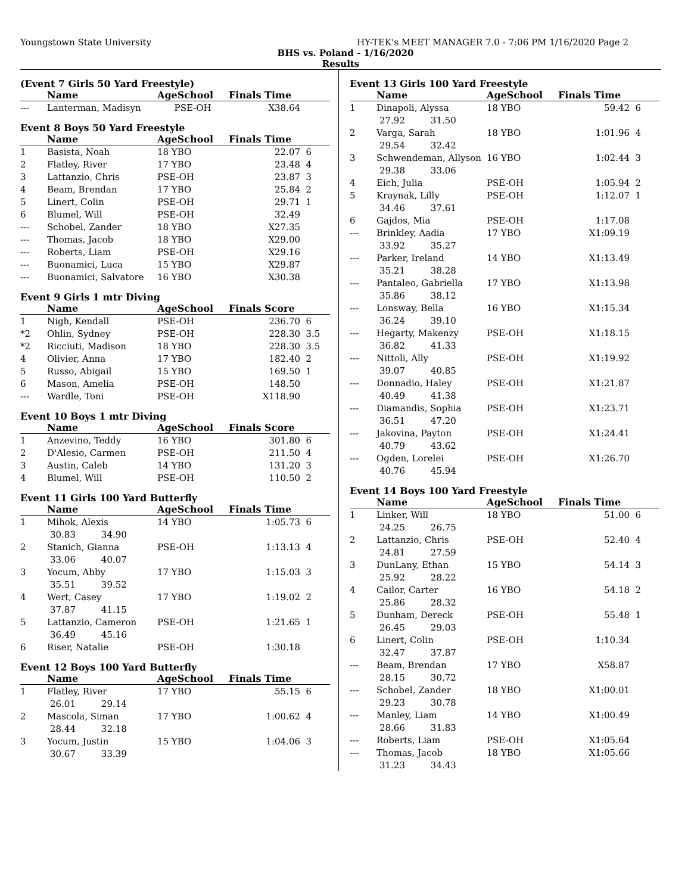Youngstown State University HY-TEK's MEET MANAGER 7.0 - 7:06 PM 1/16/2020 Page 2
BHS vs. Poland - 1/16/2020
Results
(Event 7 Girls 50 Yard Freestyle)
| | Name | AgeSchool | Finals Time | |
| --- | --- | --- | --- | --- |
| --- | Lanterman, Madisyn | PSE-OH | X38.64 | |
Event 8 Boys 50 Yard Freestyle
| | Name | AgeSchool | Finals Time | |
| --- | --- | --- | --- | --- |
| 1 | Basista, Noah | 18 YBO | 22.07 | 6 |
| 2 | Flatley, River | 17 YBO | 23.48 | 4 |
| 3 | Lattanzio, Chris | PSE-OH | 23.87 | 3 |
| 4 | Beam, Brendan | 17 YBO | 25.84 | 2 |
| 5 | Linert, Colin | PSE-OH | 29.71 | 1 |
| 6 | Blumel, Will | PSE-OH | 32.49 | |
| --- | Schobel, Zander | 18 YBO | X27.35 | |
| --- | Thomas, Jacob | 18 YBO | X29.00 | |
| --- | Roberts, Liam | PSE-OH | X29.16 | |
| --- | Buonamici, Luca | 15 YBO | X29.87 | |
| --- | Buonamici, Salvatore | 16 YBO | X30.38 | |
Event 9 Girls 1 mtr Diving
| | Name | AgeSchool | Finals Score | |
| --- | --- | --- | --- | --- |
| 1 | Nigh, Kendall | PSE-OH | 236.70 | 6 |
| *2 | Ohlin, Sydney | PSE-OH | 228.30 | 3.5 |
| *2 | Ricciuti, Madison | 18 YBO | 228.30 | 3.5 |
| 4 | Olivier, Anna | 17 YBO | 182.40 | 2 |
| 5 | Russo, Abigail | 15 YBO | 169.50 | 1 |
| 6 | Mason, Amelia | PSE-OH | 148.50 | |
| --- | Wardle, Toni | PSE-OH | X118.90 | |
Event 10 Boys 1 mtr Diving
| | Name | AgeSchool | Finals Score | |
| --- | --- | --- | --- | --- |
| 1 | Anzevino, Teddy | 16 YBO | 301.80 | 6 |
| 2 | D'Alesio, Carmen | PSE-OH | 211.50 | 4 |
| 3 | Austin, Caleb | 14 YBO | 131.20 | 3 |
| 4 | Blumel, Will | PSE-OH | 110.50 | 2 |
Event 11 Girls 100 Yard Butterfly
| | Name | AgeSchool | Finals Time | |
| --- | --- | --- | --- | --- |
| 1 | Mihok, Alexis | 14 YBO | 1:05.73 | 6 |
| 30.83 34.90 | | | | |
| 2 | Stanich, Gianna | PSE-OH | 1:13.13 | 4 |
| 33.06 40.07 | | | | |
| 3 | Yocum, Abby | 17 YBO | 1:15.03 | 3 |
| 35.51 39.52 | | | | |
| 4 | Wert, Casey | 17 YBO | 1:19.02 | 2 |
| 37.87 41.15 | | | | |
| 5 | Lattanzio, Cameron | PSE-OH | 1:21.65 | 1 |
| 36.49 45.16 | | | | |
| 6 | Riser, Natalie | PSE-OH | 1:30.18 | |
Event 12 Boys 100 Yard Butterfly
| | Name | AgeSchool | Finals Time | |
| --- | --- | --- | --- | --- |
| 1 | Flatley, River | 17 YBO | 55.15 | 6 |
| 26.01 29.14 | | | | |
| 2 | Mascola, Siman | 17 YBO | 1:00.62 | 4 |
| 28.44 32.18 | | | | |
| 3 | Yocum, Justin | 15 YBO | 1:04.06 | 3 |
| 30.67 33.39 | | | | |
Event 13 Girls 100 Yard Freestyle
| | Name | AgeSchool | Finals Time | |
| --- | --- | --- | --- | --- |
| 1 | Dinapoli, Alyssa | 18 YBO | 59.42 | 6 |
| 27.92 31.50 | | | | |
| 2 | Varga, Sarah | 18 YBO | 1:01.96 | 4 |
| 29.54 32.42 | | | | |
| 3 | Schwendeman, Allyson | 16 YBO | 1:02.44 | 3 |
| 29.38 33.06 | | | | |
| 4 | Eich, Julia | PSE-OH | 1:05.94 | 2 |
| 5 | Kraynak, Lilly | PSE-OH | 1:12.07 | 1 |
| 34.46 37.61 | | | | |
| 6 | Gajdos, Mia | PSE-OH | 1:17.08 | |
| --- | Brinkley, Aadia | 17 YBO | X1:09.19 | |
| 33.92 35.27 | | | | |
| --- | Parker, Ireland | 14 YBO | X1:13.49 | |
| 35.21 38.28 | | | | |
| --- | Pantaleo, Gabriella | 17 YBO | X1:13.98 | |
| 35.86 38.12 | | | | |
| --- | Lonsway, Bella | 16 YBO | X1:15.34 | |
| 36.24 39.10 | | | | |
| --- | Hegarty, Makenzy | PSE-OH | X1:18.15 | |
| 36.82 41.33 | | | | |
| --- | Nittoli, Ally | PSE-OH | X1:19.92 | |
| 39.07 40.85 | | | | |
| --- | Donnadio, Haley | PSE-OH | X1:21.87 | |
| 40.49 41.38 | | | | |
| --- | Diamandis, Sophia | PSE-OH | X1:23.71 | |
| 36.51 47.20 | | | | |
| --- | Jakovina, Payton | PSE-OH | X1:24.41 | |
| 40.79 43.62 | | | | |
| --- | Ogden, Lorelei | PSE-OH | X1:26.70 | |
| 40.76 45.94 | | | | |
Event 14 Boys 100 Yard Freestyle
| | Name | AgeSchool | Finals Time | |
| --- | --- | --- | --- | --- |
| 1 | Linker, Will | 18 YBO | 51.00 | 6 |
| 24.25 26.75 | | | | |
| 2 | Lattanzio, Chris | PSE-OH | 52.40 | 4 |
| 24.81 27.59 | | | | |
| 3 | DunLany, Ethan | 15 YBO | 54.14 | 3 |
| 25.92 28.22 | | | | |
| 4 | Cailor, Carter | 16 YBO | 54.18 | 2 |
| 25.86 28.32 | | | | |
| 5 | Dunham, Dereck | PSE-OH | 55.48 | 1 |
| 26.45 29.03 | | | | |
| 6 | Linert, Colin | PSE-OH | 1:10.34 | |
| 32.47 37.87 | | | | |
| --- | Beam, Brendan | 17 YBO | X58.87 | |
| 28.15 30.72 | | | | |
| --- | Schobel, Zander | 18 YBO | X1:00.01 | |
| 29.23 30.78 | | | | |
| --- | Manley, Liam | 14 YBO | X1:00.49 | |
| 28.66 31.83 | | | | |
| --- | Roberts, Liam | PSE-OH | X1:05.64 | |
| --- | Thomas, Jacob | 18 YBO | X1:05.66 | |
| 31.23 34.43 | | | | |